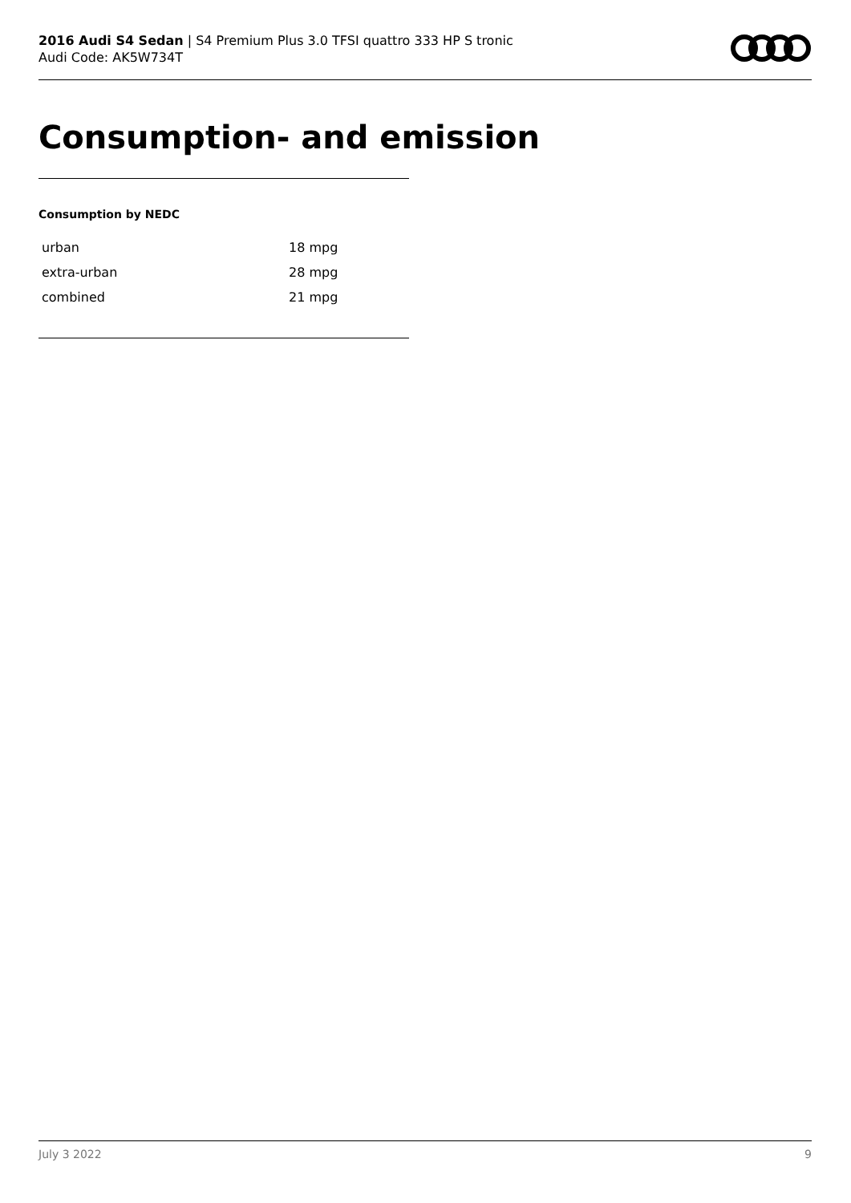2016 Audi S4 Sedan | S4 Premium Plus 3.0 TFSI quattro 333 HP S tronic
Audi Code: AK5W734T
Consumption- and emission
Consumption by NEDC
| urban | 18 mpg |
| extra-urban | 28 mpg |
| combined | 21 mpg |
July 3 2022 9